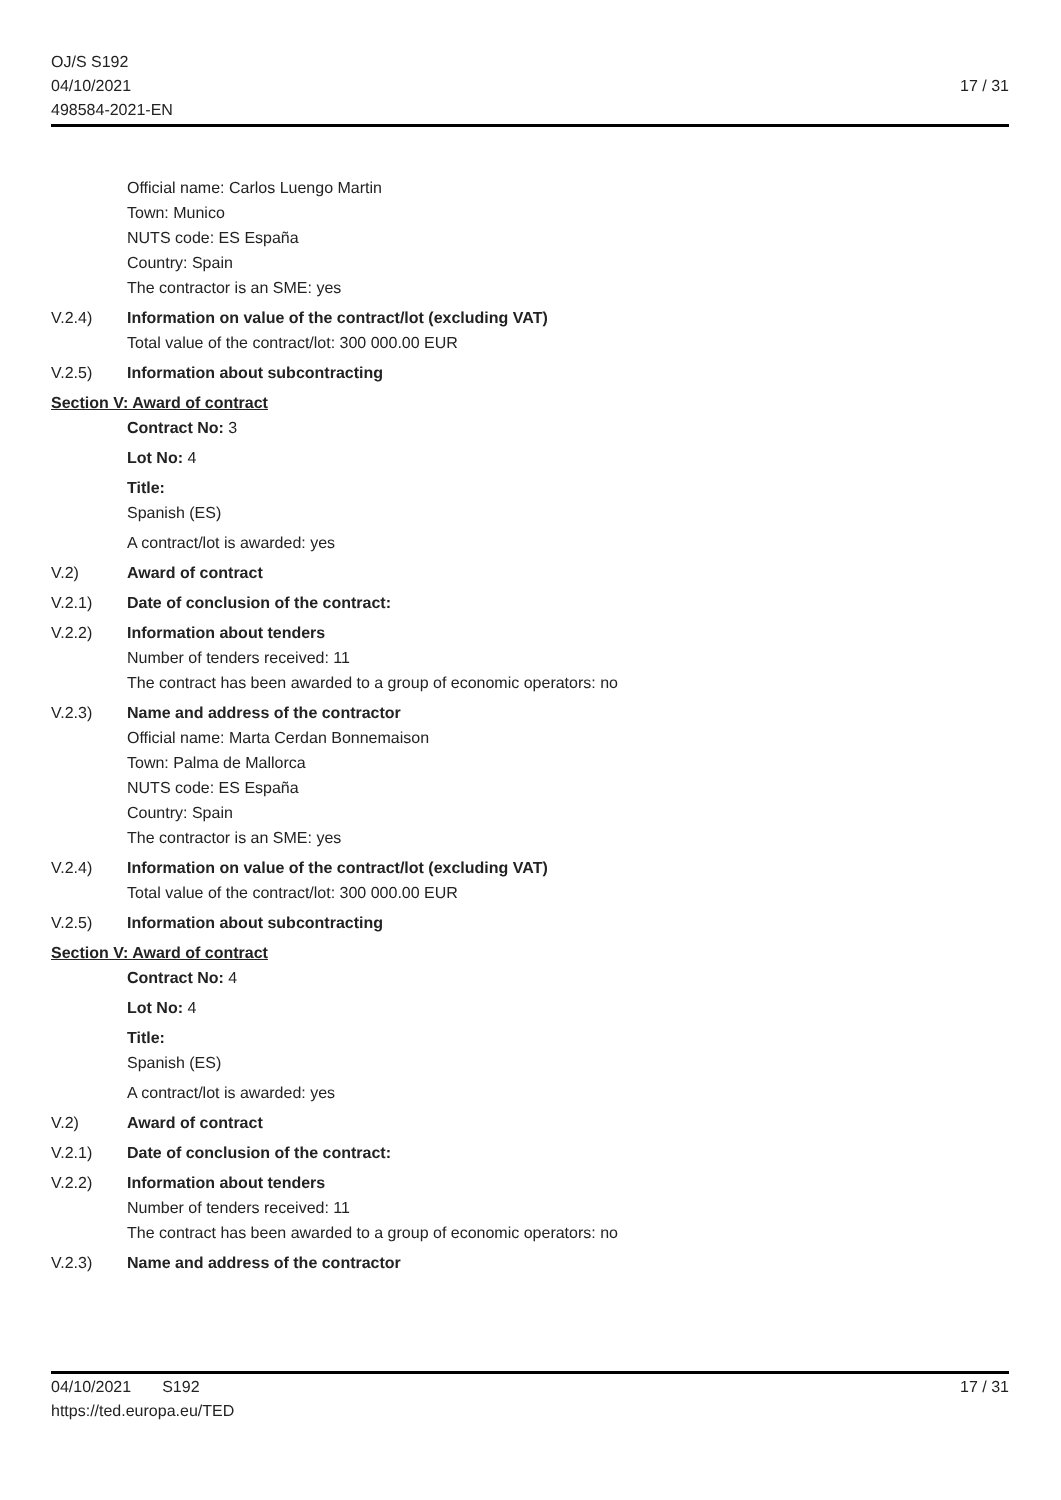OJ/S S192
04/10/2021
498584-2021-EN
17 / 31
Official name: Carlos Luengo Martin
Town: Munico
NUTS code: ES España
Country: Spain
The contractor is an SME: yes
V.2.4) Information on value of the contract/lot (excluding VAT)
Total value of the contract/lot: 300 000.00 EUR
V.2.5) Information about subcontracting
Section V: Award of contract
Contract No: 3
Lot No: 4
Title:
Spanish (ES)
A contract/lot is awarded: yes
V.2) Award of contract
V.2.1) Date of conclusion of the contract:
V.2.2) Information about tenders
Number of tenders received: 11
The contract has been awarded to a group of economic operators: no
V.2.3) Name and address of the contractor
Official name: Marta Cerdan Bonnemaison
Town: Palma de Mallorca
NUTS code: ES España
Country: Spain
The contractor is an SME: yes
V.2.4) Information on value of the contract/lot (excluding VAT)
Total value of the contract/lot: 300 000.00 EUR
V.2.5) Information about subcontracting
Section V: Award of contract
Contract No: 4
Lot No: 4
Title:
Spanish (ES)
A contract/lot is awarded: yes
V.2) Award of contract
V.2.1) Date of conclusion of the contract:
V.2.2) Information about tenders
Number of tenders received: 11
The contract has been awarded to a group of economic operators: no
V.2.3) Name and address of the contractor
04/10/2021 S192
https://ted.europa.eu/TED
17 / 31